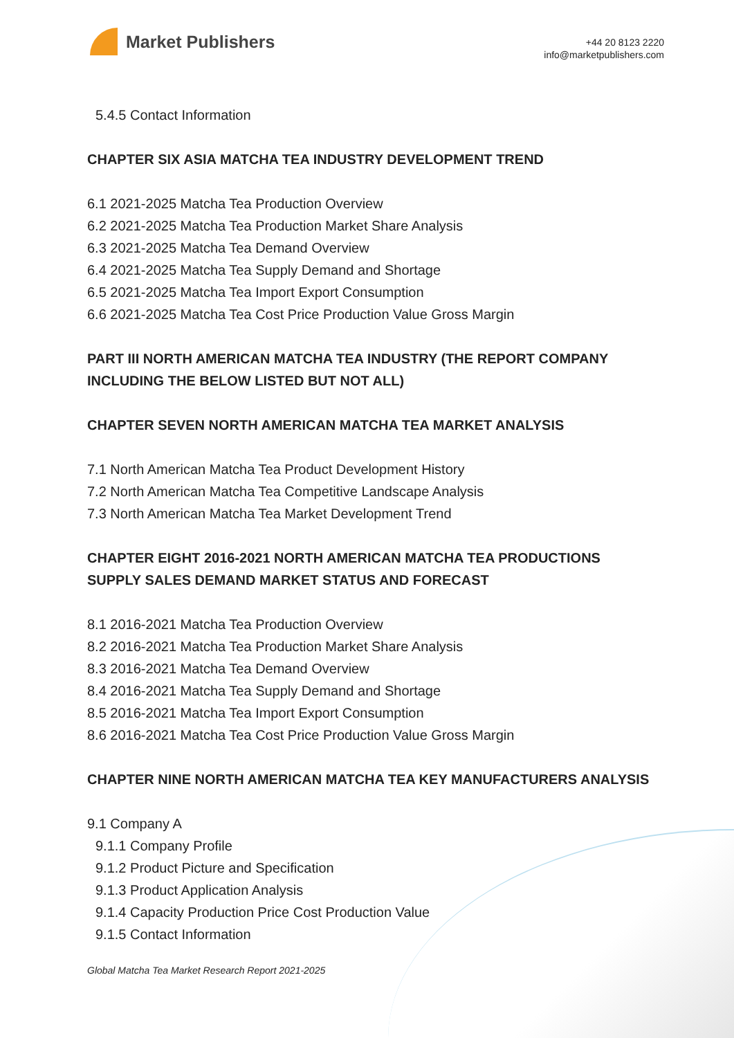Market Publishers
+44 20 8123 2220
info@marketpublishers.com
5.4.5 Contact Information
CHAPTER SIX ASIA MATCHA TEA INDUSTRY DEVELOPMENT TREND
6.1 2021-2025 Matcha Tea Production Overview
6.2 2021-2025 Matcha Tea Production Market Share Analysis
6.3 2021-2025 Matcha Tea Demand Overview
6.4 2021-2025 Matcha Tea Supply Demand and Shortage
6.5 2021-2025 Matcha Tea Import Export Consumption
6.6 2021-2025 Matcha Tea Cost Price Production Value Gross Margin
PART III NORTH AMERICAN MATCHA TEA INDUSTRY (THE REPORT COMPANY INCLUDING THE BELOW LISTED BUT NOT ALL)
CHAPTER SEVEN NORTH AMERICAN MATCHA TEA MARKET ANALYSIS
7.1 North American Matcha Tea Product Development History
7.2 North American Matcha Tea Competitive Landscape Analysis
7.3 North American Matcha Tea Market Development Trend
CHAPTER EIGHT 2016-2021 NORTH AMERICAN MATCHA TEA PRODUCTIONS SUPPLY SALES DEMAND MARKET STATUS AND FORECAST
8.1 2016-2021 Matcha Tea Production Overview
8.2 2016-2021 Matcha Tea Production Market Share Analysis
8.3 2016-2021 Matcha Tea Demand Overview
8.4 2016-2021 Matcha Tea Supply Demand and Shortage
8.5 2016-2021 Matcha Tea Import Export Consumption
8.6 2016-2021 Matcha Tea Cost Price Production Value Gross Margin
CHAPTER NINE NORTH AMERICAN MATCHA TEA KEY MANUFACTURERS ANALYSIS
9.1 Company A
9.1.1 Company Profile
9.1.2 Product Picture and Specification
9.1.3 Product Application Analysis
9.1.4 Capacity Production Price Cost Production Value
9.1.5 Contact Information
Global Matcha Tea Market Research Report 2021-2025